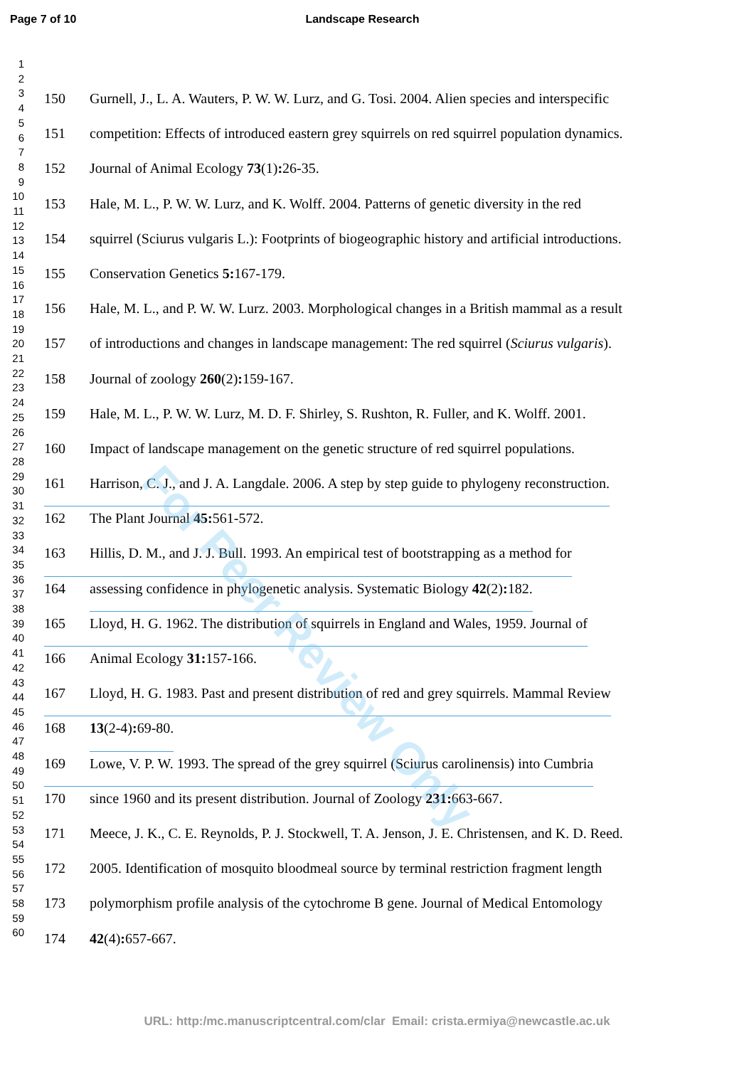Page 7 of 10 Landscape Research
1
2
3
4
5
6
7
8
9
10
11
12
13
14
15
16
17
18
19
20
21
22
23
24
25
26
27
28
29
30
31
32
33
34
35
36
37
38
39
40
41
42
43
44
45
46
47
48
49
50
51
52
53
54
55
56
57
58
59
60
150 Gurnell, J., L. A. Wauters, P. W. W. Lurz, and G. Tosi. 2004. Alien species and interspecific
151 competition: Effects of introduced eastern grey squirrels on red squirrel population dynamics.
152 Journal of Animal Ecology 73(1): 26-35.
153 Hale, M. L., P. W. W. Lurz, and K. Wolff. 2004. Patterns of genetic diversity in the red
154 squirrel (Sciurus vulgaris L.): Footprints of biogeographic history and artificial introductions.
155 Conservation Genetics 5: 167-179.
156 Hale, M. L., and P. W. W. Lurz. 2003. Morphological changes in a British mammal as a result
157 of introductions and changes in landscape management: The red squirrel (Sciurus vulgaris).
158 Journal of zoology 260(2): 159-167.
159 Hale, M. L., P. W. W. Lurz, M. D. F. Shirley, S. Rushton, R. Fuller, and K. Wolff. 2001.
160 Impact of landscape management on the genetic structure of red squirrel populations.
161 Harrison, C. J., and J. A. Langdale. 2006. A step by step guide to phylogeny reconstruction.
162 The Plant Journal 45: 561-572.
163 Hillis, D. M., and J. J. Bull. 1993. An empirical test of bootstrapping as a method for
164 assessing confidence in phylogenetic analysis. Systematic Biology 42(2): 182.
165 Lloyd, H. G. 1962. The distribution of squirrels in England and Wales, 1959. Journal of
166 Animal Ecology 31: 157-166.
167 Lloyd, H. G. 1983. Past and present distribution of red and grey squirrels. Mammal Review
168 13(2-4): 69-80.
169 Lowe, V. P. W. 1993. The spread of the grey squirrel (Sciurus carolinensis) into Cumbria
170 since 1960 and its present distribution. Journal of Zoology 231: 663-667.
171 Meece, J. K., C. E. Reynolds, P. J. Stockwell, T. A. Jenson, J. E. Christensen, and K. D. Reed.
172 2005. Identification of mosquito bloodmeal source by terminal restriction fragment length
173 polymorphism profile analysis of the cytochrome B gene. Journal of Medical Entomology
174 42(4): 657-667.
For Peer Review Only
URL: http:/mc.manuscriptcentral.com/clar Email: crista.ermiya@newcastle.ac.uk